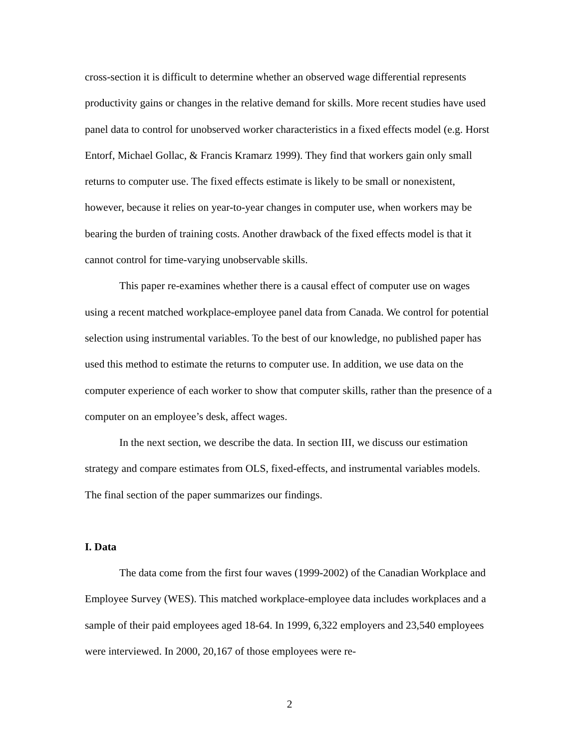cross-section it is difficult to determine whether an observed wage differential represents productivity gains or changes in the relative demand for skills. More recent studies have used panel data to control for unobserved worker characteristics in a fixed effects model (e.g. Horst Entorf, Michael Gollac, & Francis Kramarz 1999). They find that workers gain only small returns to computer use. The fixed effects estimate is likely to be small or nonexistent, however, because it relies on year-to-year changes in computer use, when workers may be bearing the burden of training costs. Another drawback of the fixed effects model is that it cannot control for time-varying unobservable skills.
This paper re-examines whether there is a causal effect of computer use on wages using a recent matched workplace-employee panel data from Canada. We control for potential selection using instrumental variables. To the best of our knowledge, no published paper has used this method to estimate the returns to computer use. In addition, we use data on the computer experience of each worker to show that computer skills, rather than the presence of a computer on an employee’s desk, affect wages.
In the next section, we describe the data. In section III, we discuss our estimation strategy and compare estimates from OLS, fixed-effects, and instrumental variables models. The final section of the paper summarizes our findings.
I. Data
The data come from the first four waves (1999-2002) of the Canadian Workplace and Employee Survey (WES). This matched workplace-employee data includes workplaces and a sample of their paid employees aged 18-64. In 1999, 6,322 employers and 23,540 employees were interviewed. In 2000, 20,167 of those employees were re-
2